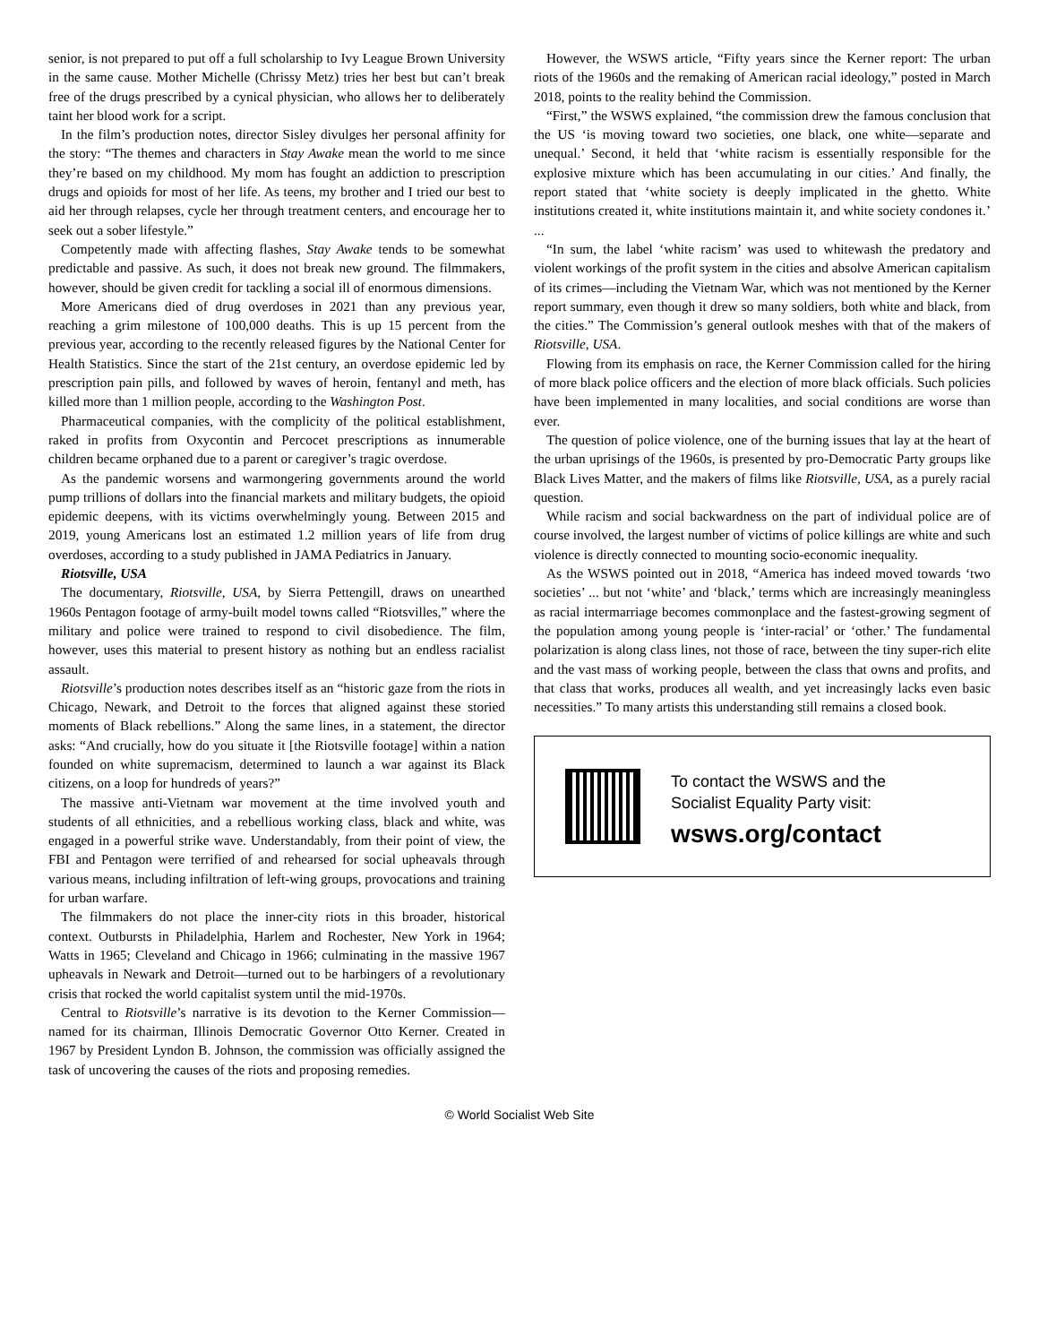senior, is not prepared to put off a full scholarship to Ivy League Brown University in the same cause. Mother Michelle (Chrissy Metz) tries her best but can’t break free of the drugs prescribed by a cynical physician, who allows her to deliberately taint her blood work for a script.
In the film’s production notes, director Sisley divulges her personal affinity for the story: “The themes and characters in Stay Awake mean the world to me since they’re based on my childhood. My mom has fought an addiction to prescription drugs and opioids for most of her life. As teens, my brother and I tried our best to aid her through relapses, cycle her through treatment centers, and encourage her to seek out a sober lifestyle.”
Competently made with affecting flashes, Stay Awake tends to be somewhat predictable and passive. As such, it does not break new ground. The filmmakers, however, should be given credit for tackling a social ill of enormous dimensions.
More Americans died of drug overdoses in 2021 than any previous year, reaching a grim milestone of 100,000 deaths. This is up 15 percent from the previous year, according to the recently released figures by the National Center for Health Statistics. Since the start of the 21st century, an overdose epidemic led by prescription pain pills, and followed by waves of heroin, fentanyl and meth, has killed more than 1 million people, according to the Washington Post.
Pharmaceutical companies, with the complicity of the political establishment, raked in profits from Oxycontin and Percocet prescriptions as innumerable children became orphaned due to a parent or caregiver’s tragic overdose.
As the pandemic worsens and warmongering governments around the world pump trillions of dollars into the financial markets and military budgets, the opioid epidemic deepens, with its victims overwhelmingly young. Between 2015 and 2019, young Americans lost an estimated 1.2 million years of life from drug overdoses, according to a study published in JAMA Pediatrics in January.
Riotsville, USA
The documentary, Riotsville, USA, by Sierra Pettengill, draws on unearthed 1960s Pentagon footage of army-built model towns called “Riotsvilles,” where the military and police were trained to respond to civil disobedience. The film, however, uses this material to present history as nothing but an endless racialist assault.
Riotsville’s production notes describes itself as an “historic gaze from the riots in Chicago, Newark, and Detroit to the forces that aligned against these storied moments of Black rebellions.” Along the same lines, in a statement, the director asks: “And crucially, how do you situate it [the Riotsville footage] within a nation founded on white supremacism, determined to launch a war against its Black citizens, on a loop for hundreds of years?”
The massive anti-Vietnam war movement at the time involved youth and students of all ethnicities, and a rebellious working class, black and white, was engaged in a powerful strike wave. Understandably, from their point of view, the FBI and Pentagon were terrified of and rehearsed for social upheavals through various means, including infiltration of left-wing groups, provocations and training for urban warfare.
The filmmakers do not place the inner-city riots in this broader, historical context. Outbursts in Philadelphia, Harlem and Rochester, New York in 1964; Watts in 1965; Cleveland and Chicago in 1966; culminating in the massive 1967 upheavals in Newark and Detroit—turned out to be harbingers of a revolutionary crisis that rocked the world capitalist system until the mid-1970s.
Central to Riotsville’s narrative is its devotion to the Kerner Commission—named for its chairman, Illinois Democratic Governor Otto Kerner. Created in 1967 by President Lyndon B. Johnson, the commission was officially assigned the task of uncovering the causes of the riots and proposing remedies.
However, the WSWS article, “Fifty years since the Kerner report: The urban riots of the 1960s and the remaking of American racial ideology,” posted in March 2018, points to the reality behind the Commission.
“First,” the WSWS explained, “the commission drew the famous conclusion that the US ‘is moving toward two societies, one black, one white—separate and unequal.’ Second, it held that ‘white racism is essentially responsible for the explosive mixture which has been accumulating in our cities.’ And finally, the report stated that ‘white society is deeply implicated in the ghetto. White institutions created it, white institutions maintain it, and white society condones it.’ ...
“In sum, the label ‘white racism’ was used to whitewash the predatory and violent workings of the profit system in the cities and absolve American capitalism of its crimes—including the Vietnam War, which was not mentioned by the Kerner report summary, even though it drew so many soldiers, both white and black, from the cities.” The Commission’s general outlook meshes with that of the makers of Riotsville, USA.
Flowing from its emphasis on race, the Kerner Commission called for the hiring of more black police officers and the election of more black officials. Such policies have been implemented in many localities, and social conditions are worse than ever.
The question of police violence, one of the burning issues that lay at the heart of the urban uprisings of the 1960s, is presented by pro-Democratic Party groups like Black Lives Matter, and the makers of films like Riotsville, USA, as a purely racial question.
While racism and social backwardness on the part of individual police are of course involved, the largest number of victims of police killings are white and such violence is directly connected to mounting socio-economic inequality.
As the WSWS pointed out in 2018, “America has indeed moved towards ‘two societies’ ... but not ‘white’ and ‘black,’ terms which are increasingly meaningless as racial intermarriage becomes commonplace and the fastest-growing segment of the population among young people is ‘inter-racial’ or ‘other.’ The fundamental polarization is along class lines, not those of race, between the tiny super-rich elite and the vast mass of working people, between the class that owns and profits, and that class that works, produces all wealth, and yet increasingly lacks even basic necessities.” To many artists this understanding still remains a closed book.
To contact the WSWS and the
Socialist Equality Party visit:
wsws.org/contact
© World Socialist Web Site